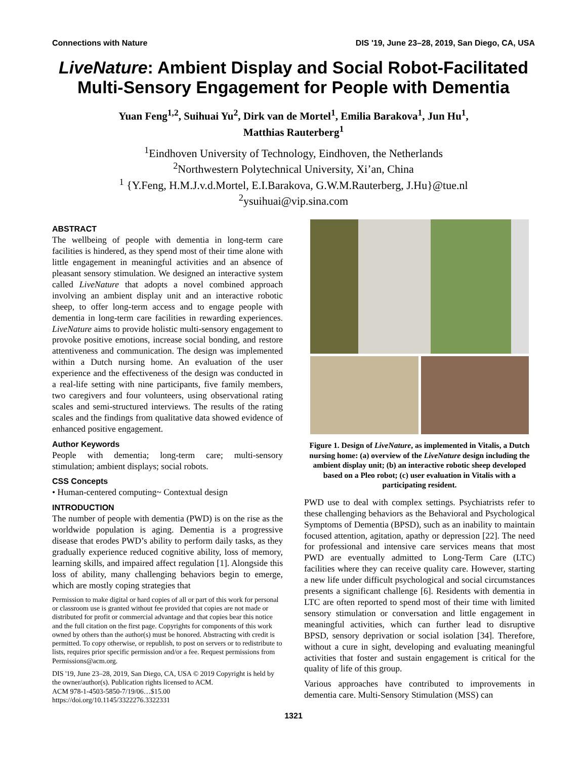Connections with Nature DIS '19, June 23–28, 2019, San Diego, CA, USA
LiveNature: Ambient Display and Social Robot-Facilitated
Multi-Sensory Engagement for People with Dementia
Yuan Feng<sup>1,2</sup>, Suihuai Yu<sup>2</sup>, Dirk van de Mortel<sup>1</sup>, Emilia Barakova<sup>1</sup>, Jun Hu<sup>1</sup>,
Matthias Rauterberg<sup>1</sup>
<sup>1</sup> Eindhoven University of Technology, Eindhoven, the Netherlands
<sup>2</sup> Northwestern Polytechnical University, Xi’an, China
<sup>1</sup> {Y.Feng, H.M.J.v.d.Mortel, E.I.Barakova, G.W.M.Rauterberg, J.Hu}@tue.nl
<sup>2</sup> ysuihuai@vip.sina.com
ABSTRACT
The wellbeing of people with dementia in long-term care facilities is hindered, as they spend most of their time alone with little engagement in meaningful activities and an absence of pleasant sensory stimulation. We designed an interactive system called LiveNature that adopts a novel combined approach involving an ambient display unit and an interactive robotic sheep, to offer long-term access and to engage people with dementia in long-term care facilities in rewarding experiences. LiveNature aims to provide holistic multi-sensory engagement to provoke positive emotions, increase social bonding, and restore attentiveness and communication. The design was implemented within a Dutch nursing home. An evaluation of the user experience and the effectiveness of the design was conducted in a real-life setting with nine participants, five family members, two caregivers and four volunteers, using observational rating scales and semi-structured interviews. The results of the rating scales and the findings from qualitative data showed evidence of enhanced positive engagement.
Author Keywords
People with dementia; long-term care; multi-sensory stimulation; ambient displays; social robots.
CSS Concepts
• Human-centered computing~ Contextual design
INTRODUCTION
The number of people with dementia (PWD) is on the rise as the worldwide population is aging. Dementia is a progressive disease that erodes PWD’s ability to perform daily tasks, as they gradually experience reduced cognitive ability, loss of memory, learning skills, and impaired affect regulation [1]. Alongside this loss of ability, many challenging behaviors begin to emerge, which are mostly coping strategies that
Permission to make digital or hard copies of all or part of this work for personal or classroom use is granted without fee provided that copies are not made or distributed for profit or commercial advantage and that copies bear this notice and the full citation on the first page. Copyrights for components of this work owned by others than the author(s) must be honored. Abstracting with credit is permitted. To copy otherwise, or republish, to post on servers or to redistribute to lists, requires prior specific permission and/or a fee. Request permissions from Permissions@acm.org.
DIS '19, June 23–28, 2019, San Diego, CA, USA © 2019 Copyright is held by the owner/author(s). Publication rights licensed to ACM.
ACM 978-1-4503-5850-7/19/06…$15.00
https://doi.org/10.1145/3322276.3322331
Figure 1. Design of LiveNature, as implemented in Vitalis, a Dutch nursing home: (a) overview of the LiveNature design including the ambient display unit; (b) an interactive robotic sheep developed based on a Pleo robot; (c) user evaluation in Vitalis with a participating resident.
PWD use to deal with complex settings. Psychiatrists refer to these challenging behaviors as the Behavioral and Psychological Symptoms of Dementia (BPSD), such as an inability to maintain focused attention, agitation, apathy or depression [22]. The need for professional and intensive care services means that most PWD are eventually admitted to Long-Term Care (LTC) facilities where they can receive quality care. However, starting a new life under difficult psychological and social circumstances presents a significant challenge [6]. Residents with dementia in LTC are often reported to spend most of their time with limited sensory stimulation or conversation and little engagement in meaningful activities, which can further lead to disruptive BPSD, sensory deprivation or social isolation [34]. Therefore, without a cure in sight, developing and evaluating meaningful activities that foster and sustain engagement is critical for the quality of life of this group.
Various approaches have contributed to improvements in dementia care. Multi-Sensory Stimulation (MSS) can
1321